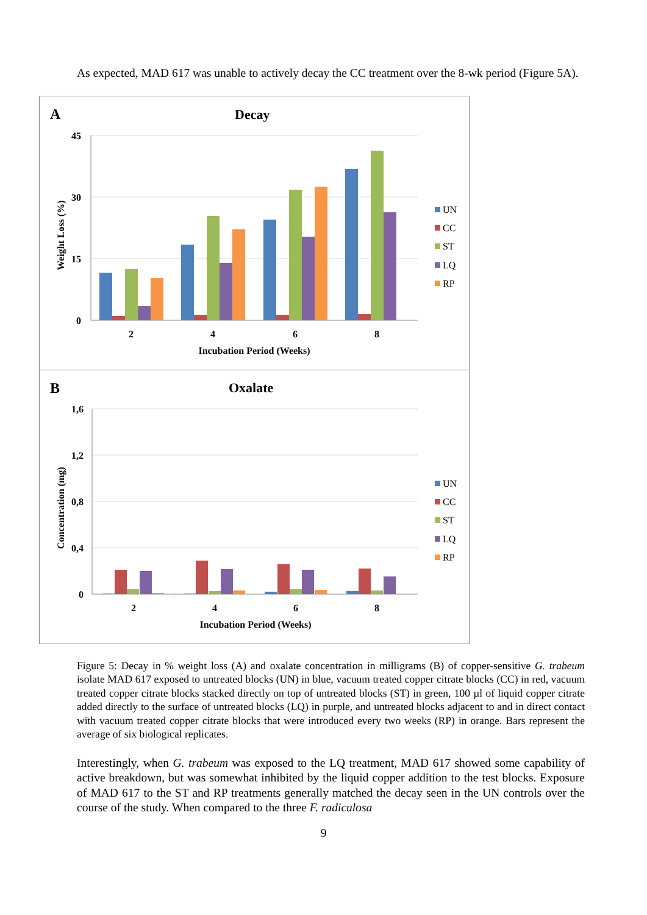As expected, MAD 617 was unable to actively decay the CC treatment over the 8-wk period (Figure 5A).
A
Decay
45
30
15
0
Weight Loss (%)
2
4
6
8
Incubation Period (Weeks)
UN
CC
ST
LQ
RP
B
Oxalate
1,6
1,2
0,8
0,4
0
Concentration (mg)
2
4
6
8
Incubation Period (Weeks)
UN
CC
ST
LQ
RP
Figure 5: Decay in % weight loss (A) and oxalate concentration in milligrams (B) of copper-sensitive G. trabeum isolate MAD 617 exposed to untreated blocks (UN) in blue, vacuum treated copper citrate blocks (CC) in red, vacuum treated copper citrate blocks stacked directly on top of untreated blocks (ST) in green, 100 µl of liquid copper citrate added directly to the surface of untreated blocks (LQ) in purple, and untreated blocks adjacent to and in direct contact with vacuum treated copper citrate blocks that were introduced every two weeks (RP) in orange. Bars represent the average of six biological replicates.
Interestingly, when G. trabeum was exposed to the LQ treatment, MAD 617 showed some capability of active breakdown, but was somewhat inhibited by the liquid copper addition to the test blocks. Exposure of MAD 617 to the ST and RP treatments generally matched the decay seen in the UN controls over the course of the study. When compared to the three F. radiculosa
9